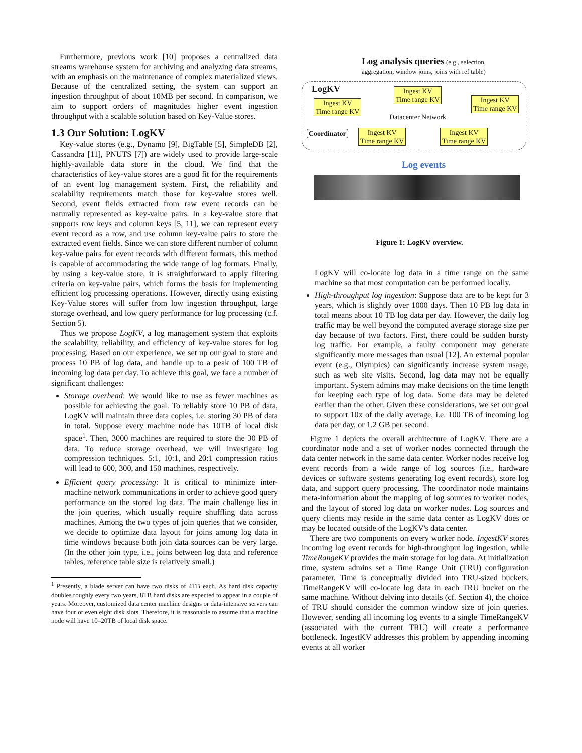Furthermore, previous work [10] proposes a centralized data streams warehouse system for archiving and analyzing data streams, with an emphasis on the maintenance of complex materialized views. Because of the centralized setting, the system can support an ingestion throughput of about 10MB per second. In comparison, we aim to support orders of magnitudes higher event ingestion throughput with a scalable solution based on Key-Value stores.
1.3 Our Solution: LogKV
Key-value stores (e.g., Dynamo [9], BigTable [5], SimpleDB [2], Cassandra [11], PNUTS [7]) are widely used to provide large-scale highly-available data store in the cloud. We find that the characteristics of key-value stores are a good fit for the requirements of an event log management system. First, the reliability and scalability requirements match those for key-value stores well. Second, event fields extracted from raw event records can be naturally represented as key-value pairs. In a key-value store that supports row keys and column keys [5, 11], we can represent every event record as a row, and use column key-value pairs to store the extracted event fields. Since we can store different number of column key-value pairs for event records with different formats, this method is capable of accommodating the wide range of log formats. Finally, by using a key-value store, it is straightforward to apply filtering criteria on key-value pairs, which forms the basis for implementing efficient log processing operations. However, directly using existing Key-Value stores will suffer from low ingestion throughput, large storage overhead, and low query performance for log processing (c.f. Section 5).
Thus we propose LogKV, a log management system that exploits the scalability, reliability, and efficiency of key-value stores for log processing. Based on our experience, we set up our goal to store and process 10 PB of log data, and handle up to a peak of 100 TB of incoming log data per day. To achieve this goal, we face a number of significant challenges:
Storage overhead: We would like to use as fewer machines as possible for achieving the goal. To reliably store 10 PB of data, LogKV will maintain three data copies, i.e. storing 30 PB of data in total. Suppose every machine node has 10TB of local disk space<sup>1</sup>. Then, 3000 machines are required to store the 30 PB of data. To reduce storage overhead, we will investigate log compression techniques. 5:1, 10:1, and 20:1 compression ratios will lead to 600, 300, and 150 machines, respectively.
Efficient query processing: It is critical to minimize inter-machine network communications in order to achieve good query performance on the stored log data. The main challenge lies in the join queries, which usually require shuffling data across machines. Among the two types of join queries that we consider, we decide to optimize data layout for joins among log data in time windows because both join data sources can be very large. (In the other join type, i.e., joins between log data and reference tables, reference table size is relatively small.)
<sup>1</sup> Presently, a blade server can have two disks of 4TB each. As hard disk capacity doubles roughly every two years, 8TB hard disks are expected to appear in a couple of years. Moreover, customized data center machine designs or data-intensive servers can have four or even eight disk slots. Therefore, it is reasonable to assume that a machine node will have 10–20TB of local disk space.
Log analysis queries (e.g., selection,
aggregation, window joins, joins with ref table)
LogKV
Ingest KV
Time range KV
Ingest KV
Time range KV
Ingest KV
Time range KV
Datacenter Network
Coordinator
Ingest KV
Time range KV
Ingest KV
Time range KV
Log events
Figure 1: LogKV overview.
LogKV will co-locate log data in a time range on the same machine so that most computation can be performed locally.
High-throughput log ingestion: Suppose data are to be kept for 3 years, which is slightly over 1000 days. Then 10 PB log data in total means about 10 TB log data per day. However, the daily log traffic may be well beyond the computed average storage size per day because of two factors. First, there could be sudden bursty log traffic. For example, a faulty component may generate significantly more messages than usual [12]. An external popular event (e.g., Olympics) can significantly increase system usage, such as web site visits. Second, log data may not be equally important. System admins may make decisions on the time length for keeping each type of log data. Some data may be deleted earlier than the other. Given these considerations, we set our goal to support 10x of the daily average, i.e. 100 TB of incoming log data per day, or 1.2 GB per second.
Figure 1 depicts the overall architecture of LogKV. There are a coordinator node and a set of worker nodes connected through the data center network in the same data center. Worker nodes receive log event records from a wide range of log sources (i.e., hardware devices or software systems generating log event records), store log data, and support query processing. The coordinator node maintains meta-information about the mapping of log sources to worker nodes, and the layout of stored log data on worker nodes. Log sources and query clients may reside in the same data center as LogKV does or may be located outside of the LogKV's data center.
There are two components on every worker node. IngestKV stores incoming log event records for high-throughput log ingestion, while TimeRangeKV provides the main storage for log data. At initialization time, system admins set a Time Range Unit (TRU) configuration parameter. Time is conceptually divided into TRU-sized buckets. TimeRangeKV will co-locate log data in each TRU bucket on the same machine. Without delving into details (cf. Section 4), the choice of TRU should consider the common window size of join queries. However, sending all incoming log events to a single TimeRangeKV (associated with the current TRU) will create a performance bottleneck. IngestKV addresses this problem by appending incoming events at all worker